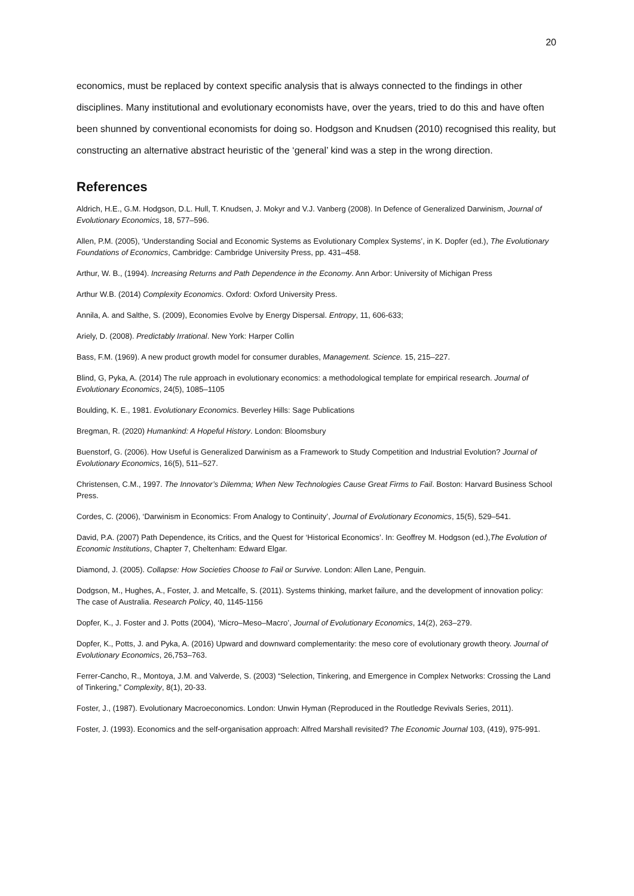20
economics, must be replaced by context specific analysis that is always connected to the findings in other disciplines. Many institutional and evolutionary economists have, over the years, tried to do this and have often been shunned by conventional economists for doing so. Hodgson and Knudsen (2010) recognised this reality, but constructing an alternative abstract heuristic of the ‘general’ kind was a step in the wrong direction.
References
Aldrich, H.E., G.M. Hodgson, D.L. Hull, T. Knudsen, J. Mokyr and V.J. Vanberg (2008). In Defence of Generalized Darwinism, Journal of Evolutionary Economics, 18, 577–596.
Allen, P.M. (2005), ‘Understanding Social and Economic Systems as Evolutionary Complex Systems’, in K. Dopfer (ed.), The Evolutionary Foundations of Economics, Cambridge: Cambridge University Press, pp. 431–458.
Arthur, W. B., (1994). Increasing Returns and Path Dependence in the Economy. Ann Arbor: University of Michigan Press
Arthur W.B. (2014) Complexity Economics. Oxford: Oxford University Press.
Annila, A. and Salthe, S. (2009), Economies Evolve by Energy Dispersal. Entropy, 11, 606-633;
Ariely, D. (2008). Predictably Irrational. New York: Harper Collin
Bass, F.M. (1969). A new product growth model for consumer durables, Management. Science. 15, 215–227.
Blind, G, Pyka, A. (2014) The rule approach in evolutionary economics: a methodological template for empirical research. Journal of Evolutionary Economics, 24(5), 1085–1105
Boulding, K. E., 1981. Evolutionary Economics. Beverley Hills: Sage Publications
Bregman, R. (2020) Humankind: A Hopeful History. London: Bloomsbury
Buenstorf, G. (2006). How Useful is Generalized Darwinism as a Framework to Study Competition and Industrial Evolution? Journal of Evolutionary Economics, 16(5), 511–527.
Christensen, C.M., 1997. The Innovator’s Dilemma; When New Technologies Cause Great Firms to Fail. Boston: Harvard Business School Press.
Cordes, C. (2006), ‘Darwinism in Economics: From Analogy to Continuity’, Journal of Evolutionary Economics, 15(5), 529–541.
David, P.A. (2007) Path Dependence, its Critics, and the Quest for ‘Historical Economics’. In: Geoffrey M. Hodgson (ed.),The Evolution of Economic Institutions, Chapter 7, Cheltenham: Edward Elgar.
Diamond, J. (2005). Collapse: How Societies Choose to Fail or Survive. London: Allen Lane, Penguin.
Dodgson, M., Hughes, A., Foster, J. and Metcalfe, S. (2011). Systems thinking, market failure, and the development of innovation policy: The case of Australia. Research Policy, 40, 1145-1156
Dopfer, K., J. Foster and J. Potts (2004), ‘Micro–Meso–Macro’, Journal of Evolutionary Economics, 14(2), 263–279.
Dopfer, K., Potts, J. and Pyka, A. (2016) Upward and downward complementarity: the meso core of evolutionary growth theory. Journal of Evolutionary Economics, 26,753–763.
Ferrer-Cancho, R., Montoya, J.M. and Valverde, S. (2003) “Selection, Tinkering, and Emergence in Complex Networks: Crossing the Land of Tinkering,” Complexity, 8(1), 20-33.
Foster, J., (1987). Evolutionary Macroeconomics. London: Unwin Hyman (Reproduced in the Routledge Revivals Series, 2011).
Foster, J. (1993). Economics and the self-organisation approach: Alfred Marshall revisited? The Economic Journal 103, (419), 975-991.